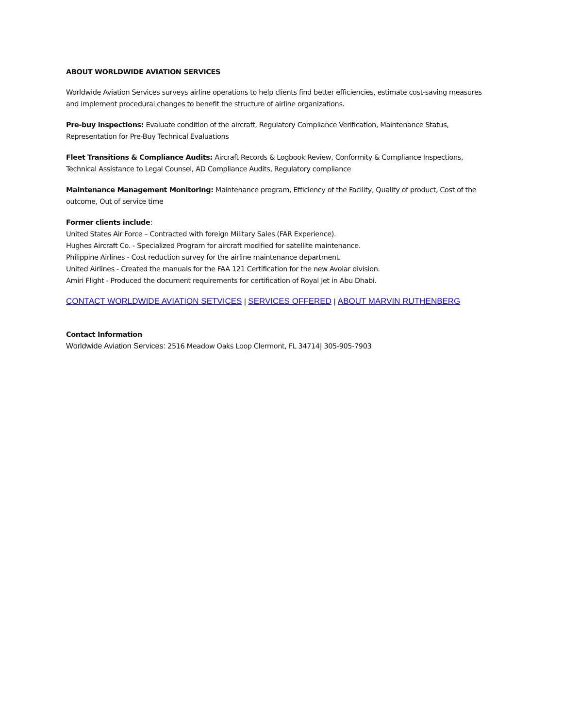ABOUT WORLDWIDE AVIATION SERVICES
Worldwide Aviation Services surveys airline operations to help clients find better efficiencies, estimate cost-saving measures and implement procedural changes to benefit the structure of airline organizations.
Pre-buy inspections: Evaluate condition of the aircraft, Regulatory Compliance Verification, Maintenance Status, Representation for Pre-Buy Technical Evaluations
Fleet Transitions & Compliance Audits: Aircraft Records & Logbook Review, Conformity & Compliance Inspections, Technical Assistance to Legal Counsel, AD Compliance Audits, Regulatory compliance
Maintenance Management Monitoring: Maintenance program, Efficiency of the Facility, Quality of product, Cost of the outcome, Out of service time
Former clients include:
United States Air Force – Contracted with foreign Military Sales (FAR Experience).
Hughes Aircraft Co. - Specialized Program for aircraft modified for satellite maintenance.
Philippine Airlines - Cost reduction survey for the airline maintenance department.
United Airlines - Created the manuals for the FAA 121 Certification for the new Avolar division.
Amiri Flight - Produced the document requirements for certification of Royal Jet in Abu Dhabi.
CONTACT WORLDWIDE AVIATION SETVICES | SERVICES OFFERED | ABOUT MARVIN RUTHENBERG
Contact Information
Worldwide Aviation Services: 2516 Meadow Oaks Loop Clermont, FL 34714| 305-905-7903